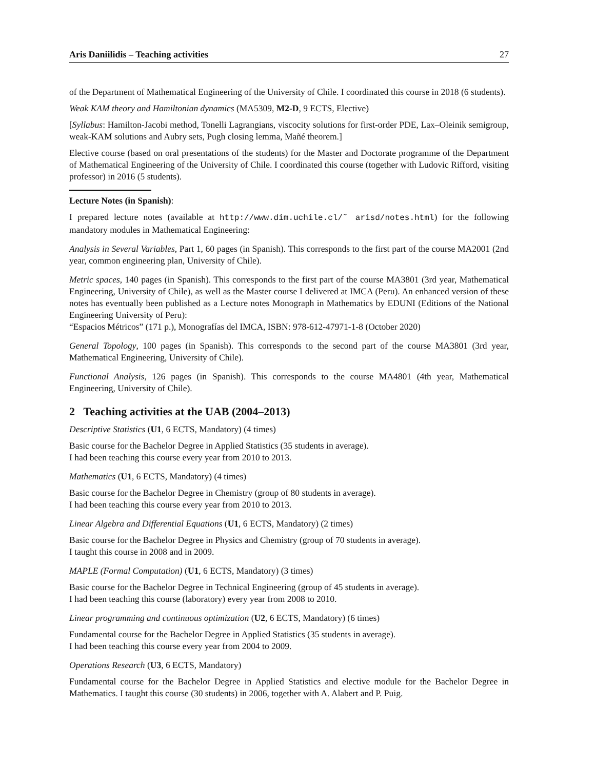Aris Daniilidis – Teaching activities 27
of the Department of Mathematical Engineering of the University of Chile. I coordinated this course in 2018 (6 students).
Weak KAM theory and Hamiltonian dynamics (MA5309, M2-D, 9 ECTS, Elective)
[Syllabus: Hamilton-Jacobi method, Tonelli Lagrangians, viscocity solutions for first-order PDE, Lax–Oleinik semigroup, weak-KAM solutions and Aubry sets, Pugh closing lemma, Mañé theorem.]
Elective course (based on oral presentations of the students) for the Master and Doctorate programme of the Department of Mathematical Engineering of the University of Chile. I coordinated this course (together with Ludovic Rifford, visiting professor) in 2016 (5 students).
Lecture Notes (in Spanish):
I prepared lecture notes (available at http://www.dim.uchile.cl/˜ arisd/notes.html) for the following mandatory modules in Mathematical Engineering:
Analysis in Several Variables, Part 1, 60 pages (in Spanish). This corresponds to the first part of the course MA2001 (2nd year, common engineering plan, University of Chile).
Metric spaces, 140 pages (in Spanish). This corresponds to the first part of the course MA3801 (3rd year, Mathematical Engineering, University of Chile), as well as the Master course I delivered at IMCA (Peru). An enhanced version of these notes has eventually been published as a Lecture notes Monograph in Mathematics by EDUNI (Editions of the National Engineering University of Peru):
“Espacios Métricos” (171 p.), Monografías del IMCA, ISBN: 978-612-47971-1-8 (October 2020)
General Topology, 100 pages (in Spanish). This corresponds to the second part of the course MA3801 (3rd year, Mathematical Engineering, University of Chile).
Functional Analysis, 126 pages (in Spanish). This corresponds to the course MA4801 (4th year, Mathematical Engineering, University of Chile).
2 Teaching activities at the UAB (2004–2013)
Descriptive Statistics (U1, 6 ECTS, Mandatory) (4 times)
Basic course for the Bachelor Degree in Applied Statistics (35 students in average).
I had been teaching this course every year from 2010 to 2013.
Mathematics (U1, 6 ECTS, Mandatory) (4 times)
Basic course for the Bachelor Degree in Chemistry (group of 80 students in average).
I had been teaching this course every year from 2010 to 2013.
Linear Algebra and Differential Equations (U1, 6 ECTS, Mandatory) (2 times)
Basic course for the Bachelor Degree in Physics and Chemistry (group of 70 students in average).
I taught this course in 2008 and in 2009.
MAPLE (Formal Computation) (U1, 6 ECTS, Mandatory) (3 times)
Basic course for the Bachelor Degree in Technical Engineering (group of 45 students in average).
I had been teaching this course (laboratory) every year from 2008 to 2010.
Linear programming and continuous optimization (U2, 6 ECTS, Mandatory) (6 times)
Fundamental course for the Bachelor Degree in Applied Statistics (35 students in average).
I had been teaching this course every year from 2004 to 2009.
Operations Research (U3, 6 ECTS, Mandatory)
Fundamental course for the Bachelor Degree in Applied Statistics and elective module for the Bachelor Degree in Mathematics. I taught this course (30 students) in 2006, together with A. Alabert and P. Puig.